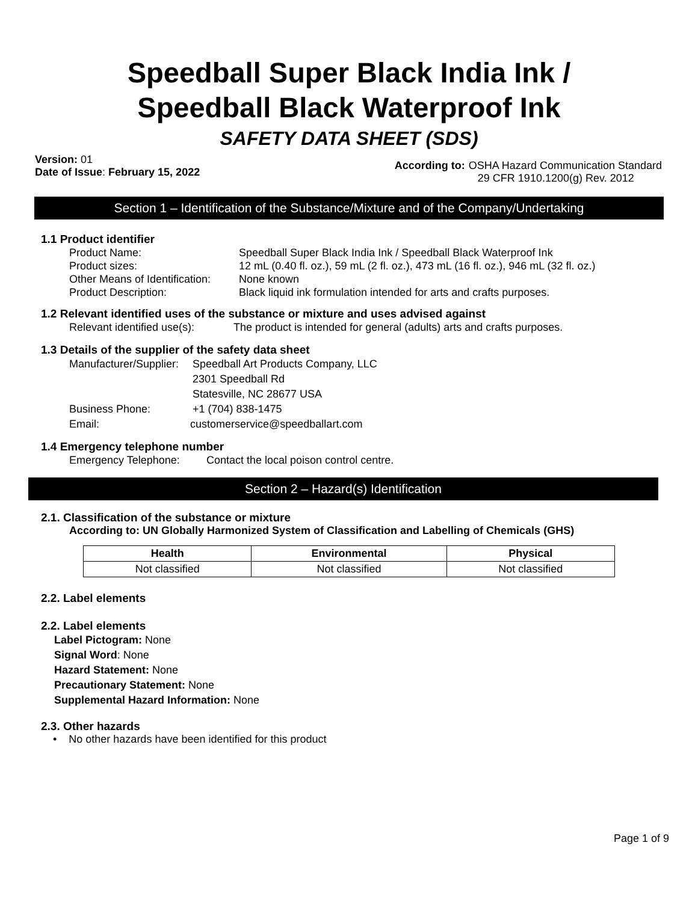Speedball Super Black India Ink /
Speedball Black Waterproof Ink
SAFETY DATA SHEET (SDS)
Version: 01
Date of Issue: February 15, 2022
According to: OSHA Hazard Communication Standard
29 CFR 1910.1200(g) Rev. 2012
Section 1 – Identification of the Substance/Mixture and of the Company/Undertaking
1.1 Product identifier
Product Name: Speedball Super Black India Ink / Speedball Black Waterproof Ink
Product sizes: 12 mL (0.40 fl. oz.), 59 mL (2 fl. oz.), 473 mL (16 fl. oz.), 946 mL (32 fl. oz.)
Other Means of Identification: None known
Product Description: Black liquid ink formulation intended for arts and crafts purposes.
1.2 Relevant identified uses of the substance or mixture and uses advised against
Relevant identified use(s): The product is intended for general (adults) arts and crafts purposes.
1.3 Details of the supplier of the safety data sheet
Manufacturer/Supplier: Speedball Art Products Company, LLC
2301 Speedball Rd
Statesville, NC 28677 USA
Business Phone: +1 (704) 838-1475
Email: customerservice@speedballart.com
1.4 Emergency telephone number
Emergency Telephone: Contact the local poison control centre.
Section 2 – Hazard(s) Identification
2.1. Classification of the substance or mixture
According to: UN Globally Harmonized System of Classification and Labelling of Chemicals (GHS)
| Health | Environmental | Physical |
| --- | --- | --- |
| Not classified | Not classified | Not classified |
2.2. Label elements
2.2. Label elements
Label Pictogram: None
Signal Word: None
Hazard Statement: None
Precautionary Statement: None
Supplemental Hazard Information: None
2.3. Other hazards
• No other hazards have been identified for this product
Page 1 of 9